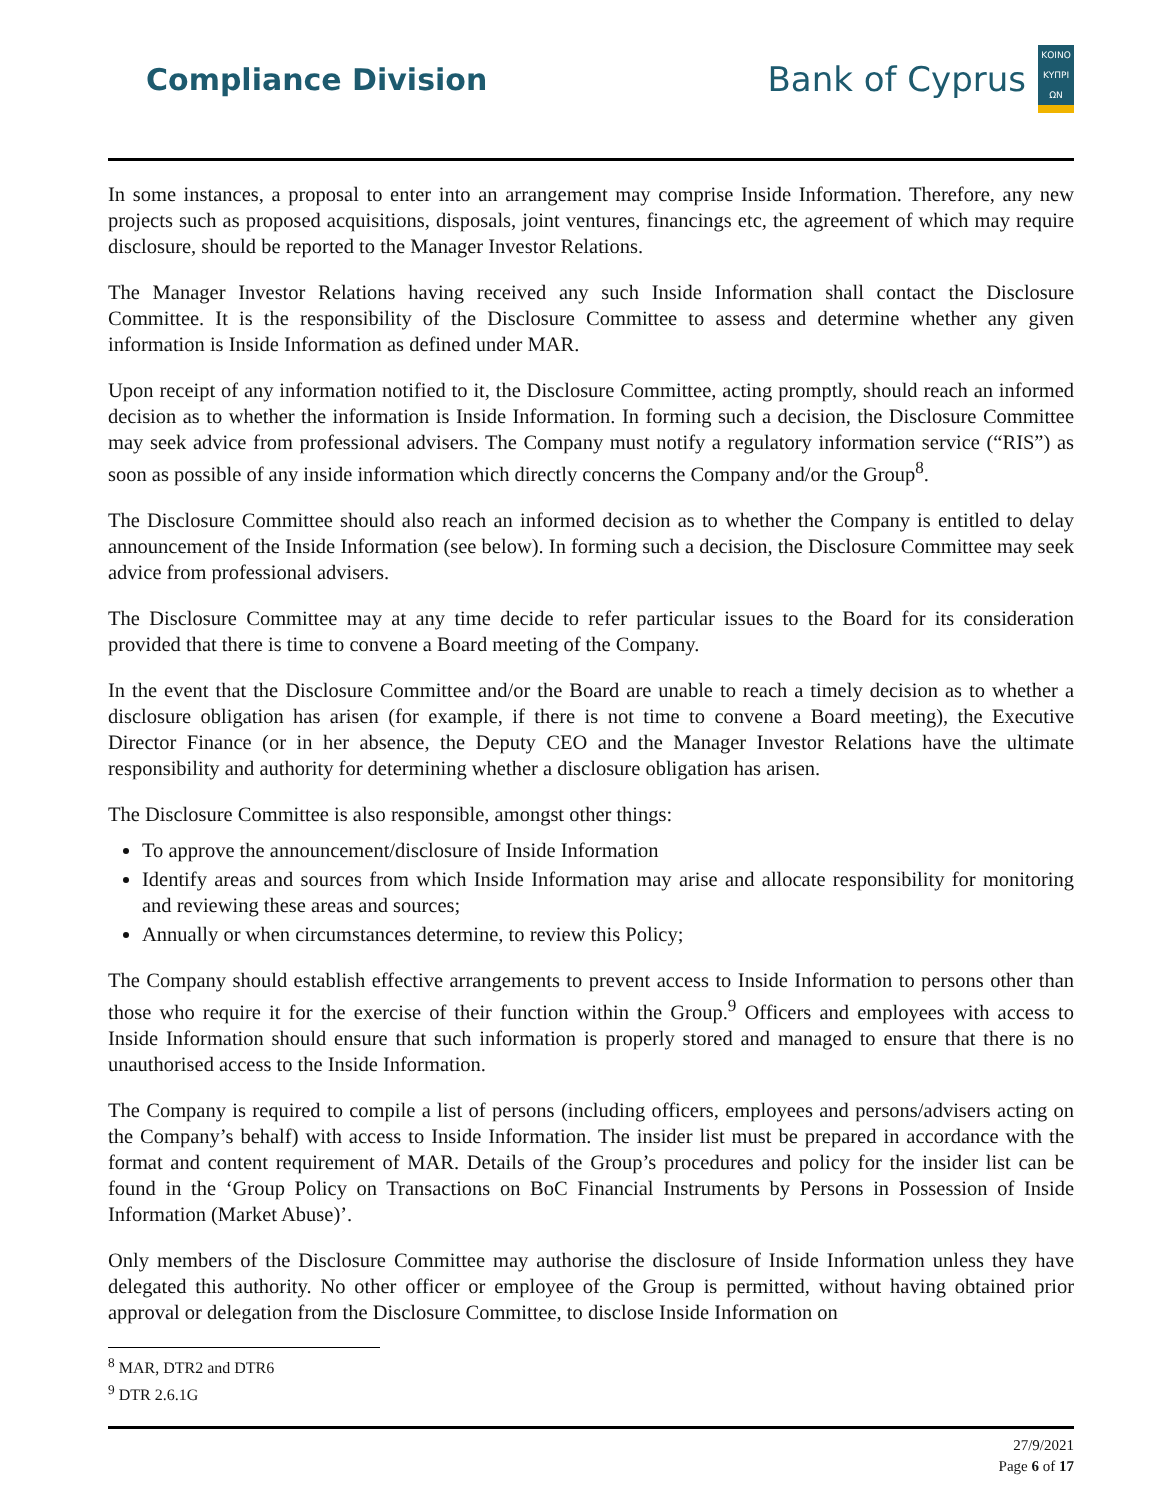Compliance Division
Bank of Cyprus
ΚΟΙΝΟ ΚΥΠΡΙ ΩΝ
In some instances, a proposal to enter into an arrangement may comprise Inside Information. Therefore, any new projects such as proposed acquisitions, disposals, joint ventures, financings etc, the agreement of which may require disclosure, should be reported to the Manager Investor Relations.
The Manager Investor Relations having received any such Inside Information shall contact the Disclosure Committee. It is the responsibility of the Disclosure Committee to assess and determine whether any given information is Inside Information as defined under MAR.
Upon receipt of any information notified to it, the Disclosure Committee, acting promptly, should reach an informed decision as to whether the information is Inside Information. In forming such a decision, the Disclosure Committee may seek advice from professional advisers. The Company must notify a regulatory information service (“RIS”) as soon as possible of any inside information which directly concerns the Company and/or the Group<sup>8</sup>.
The Disclosure Committee should also reach an informed decision as to whether the Company is entitled to delay announcement of the Inside Information (see below). In forming such a decision, the Disclosure Committee may seek advice from professional advisers.
The Disclosure Committee may at any time decide to refer particular issues to the Board for its consideration provided that there is time to convene a Board meeting of the Company.
In the event that the Disclosure Committee and/or the Board are unable to reach a timely decision as to whether a disclosure obligation has arisen (for example, if there is not time to convene a Board meeting), the Executive Director Finance (or in her absence, the Deputy CEO and the Manager Investor Relations have the ultimate responsibility and authority for determining whether a disclosure obligation has arisen.
The Disclosure Committee is also responsible, amongst other things:
To approve the announcement/disclosure of Inside Information
Identify areas and sources from which Inside Information may arise and allocate responsibility for monitoring and reviewing these areas and sources;
Annually or when circumstances determine, to review this Policy;
The Company should establish effective arrangements to prevent access to Inside Information to persons other than those who require it for the exercise of their function within the Group.<sup>9</sup> Officers and employees with access to Inside Information should ensure that such information is properly stored and managed to ensure that there is no unauthorised access to the Inside Information.
The Company is required to compile a list of persons (including officers, employees and persons/advisers acting on the Company’s behalf) with access to Inside Information. The insider list must be prepared in accordance with the format and content requirement of MAR. Details of the Group’s procedures and policy for the insider list can be found in the ‘Group Policy on Transactions on BoC Financial Instruments by Persons in Possession of Inside Information (Market Abuse)’.
Only members of the Disclosure Committee may authorise the disclosure of Inside Information unless they have delegated this authority. No other officer or employee of the Group is permitted, without having obtained prior approval or delegation from the Disclosure Committee, to disclose Inside Information on
<sup>8</sup> MAR, DTR2 and DTR6
<sup>9</sup> DTR 2.6.1G
27/9/2021
Page 6 of 17